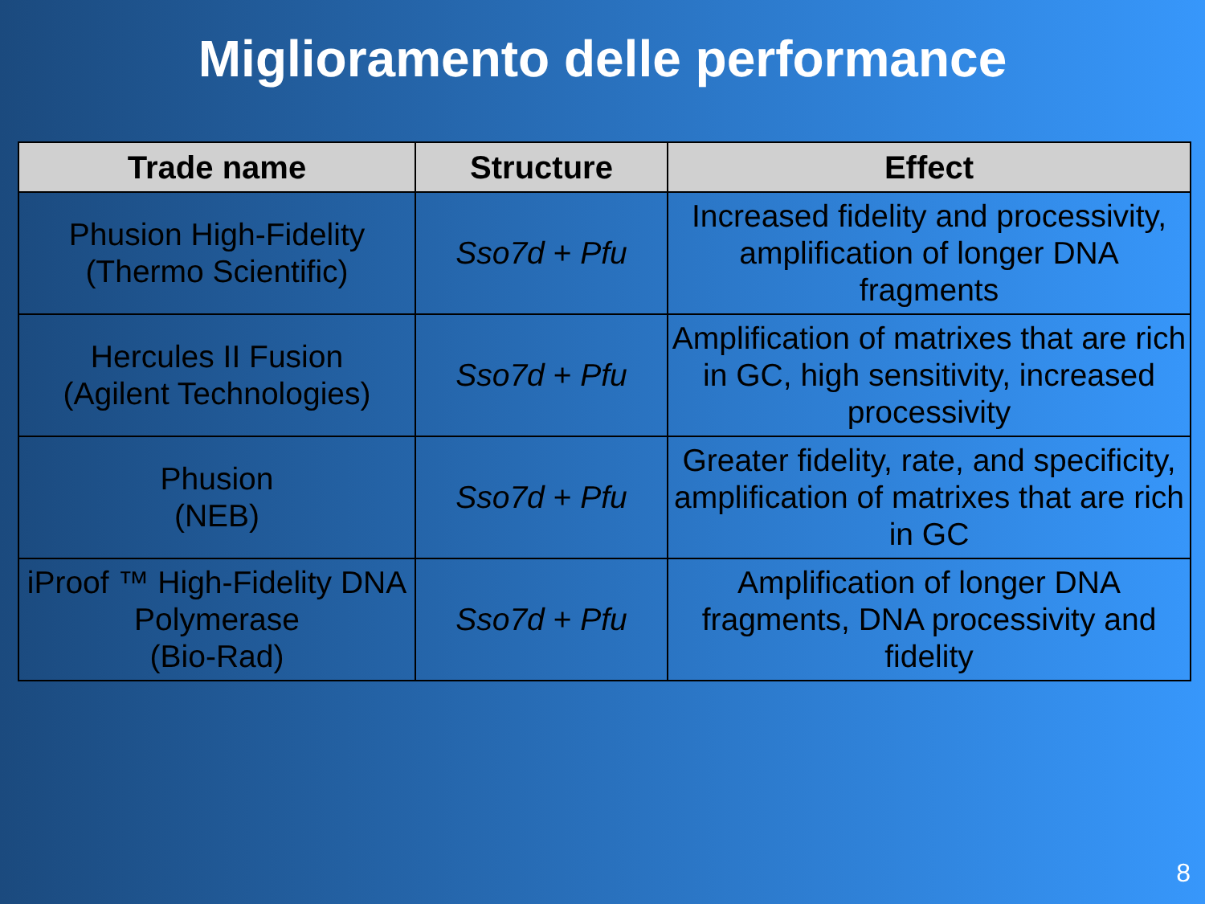Miglioramento delle performance
| Trade name | Structure | Effect |
| --- | --- | --- |
| Phusion High-Fidelity (Thermo Scientific) | Sso7d + Pfu | Increased fidelity and processivity, amplification of longer DNA fragments |
| Hercules II Fusion (Agilent Technologies) | Sso7d + Pfu | Amplification of matrixes that are rich in GC, high sensitivity, increased processivity |
| Phusion (NEB) | Sso7d + Pfu | Greater fidelity, rate, and specificity, amplification of matrixes that are rich in GC |
| iProof ™ High-Fidelity DNA Polymerase (Bio-Rad) | Sso7d + Pfu | Amplification of longer DNA fragments, DNA processivity and fidelity |
8